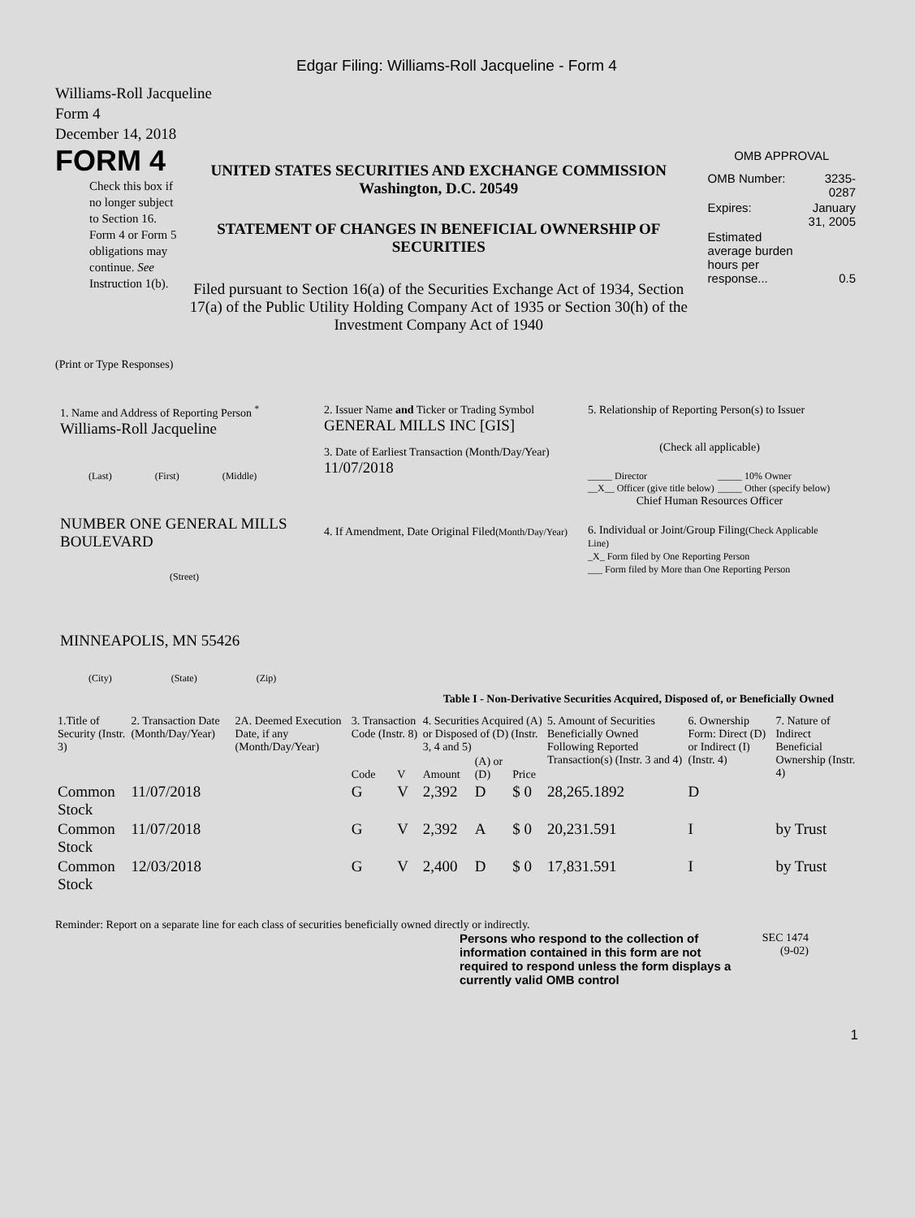Edgar Filing: Williams-Roll Jacqueline - Form 4
Williams-Roll Jacqueline
Form 4
December 14, 2018
FORM 4
Check this box if no longer subject to Section 16. Form 4 or Form 5 obligations may continue. See Instruction 1(b).
UNITED STATES SECURITIES AND EXCHANGE COMMISSION
Washington, D.C. 20549
STATEMENT OF CHANGES IN BENEFICIAL OWNERSHIP OF SECURITIES
Filed pursuant to Section 16(a) of the Securities Exchange Act of 1934, Section 17(a) of the Public Utility Holding Company Act of 1935 or Section 30(h) of the Investment Company Act of 1940
OMB APPROVAL
| OMB Number: | 3235-0287 |
| Expires: | January 31, 2005 |
| Estimated average burden hours per response... | 0.5 |
(Print or Type Responses)
1. Name and Address of Reporting Person <sup>*</sup>
Williams-Roll Jacqueline
(Last) (First) (Middle)
NUMBER ONE GENERAL MILLS BOULEVARD
(Street)
MINNEAPOLIS, MN 55426
(City) (State) (Zip)
2. Issuer Name and Ticker or Trading Symbol
GENERAL MILLS INC [GIS]
3. Date of Earliest Transaction (Month/Day/Year)
11/07/2018
4. If Amendment, Date Original Filed(Month/Day/Year)
5. Relationship of Reporting Person(s) to Issuer
(Check all applicable)
_____ Director
__X__ Officer (give title below)
_____ 10% Owner
_____ Other (specify below)
Chief Human Resources Officer
6. Individual or Joint/Group Filing(Check Applicable Line)
_X_ Form filed by One Reporting Person
___ Form filed by More than One Reporting Person
Table I - Non-Derivative Securities Acquired, Disposed of, or Beneficially Owned
| 1.Title of Security (Instr. 3) | 2. Transaction Date (Month/Day/Year) | 2A. Deemed Execution Date, if any (Month/Day/Year) | 3. Transaction Code (Instr. 8) | | 4. Securities Acquired (A) or Disposed of (D) (Instr. 3, 4 and 5) | | | 5. Amount of Securities Beneficially Owned Following Reported Transaction(s) (Instr. 3 and 4) | 6. Ownership Form: Direct (D) or Indirect (I) (Instr. 4) | 7. Nature of Indirect Beneficial Ownership (Instr. 4) |
| --- | --- | --- | --- | --- | --- | --- | --- | --- | --- | --- |
| | | | Code | V | Amount | (A) or (D) | Price | | | |
| Common Stock | 11/07/2018 | | G | V | 2,392 | D | $ 0 | 28,265.1892 | D | |
| Common Stock | 11/07/2018 | | G | V | 2,392 | A | $ 0 | 20,231.591 | I | by Trust |
| Common Stock | 12/03/2018 | | G | V | 2,400 | D | $ 0 | 17,831.591 | I | by Trust |
Reminder: Report on a separate line for each class of securities beneficially owned directly or indirectly.
Persons who respond to the collection of information contained in this form are not required to respond unless the form displays a currently valid OMB control
SEC 1474 (9-02)
1